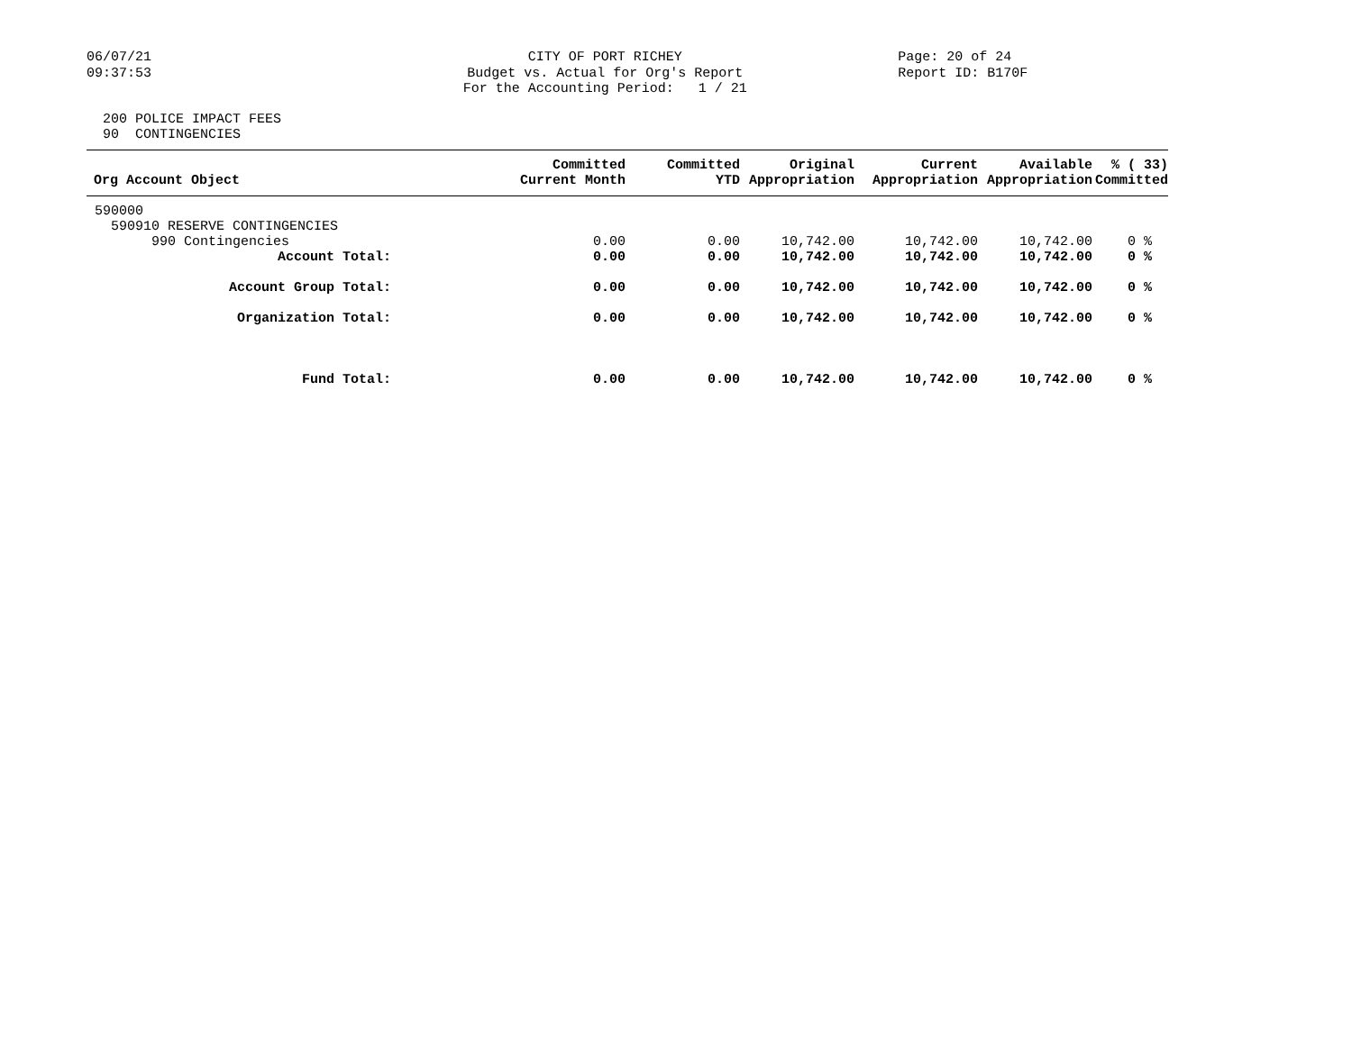06/07/21
09:37:53
CITY OF PORT RICHEY
Budget vs. Actual for Org's Report
For the Accounting Period: 1 / 21
Page: 20 of 24
Report ID: B170F
200 POLICE IMPACT FEES 90 CONTINGENCIES
| Org Account Object | Committed Current Month | Committed YTD | Original Appropriation | Current Appropriation | Available Appropriation | % ( 33) Committed |
| --- | --- | --- | --- | --- | --- | --- |
| 590000 | | | | | | |
| 590910 RESERVE CONTINGENCIES | | | | | | |
| 990 Contingencies | 0.00 | 0.00 | 10,742.00 | 10,742.00 | 10,742.00 | 0 % |
| Account Total: | 0.00 | 0.00 | 10,742.00 | 10,742.00 | 10,742.00 | 0 % |
| Account Group Total: | 0.00 | 0.00 | 10,742.00 | 10,742.00 | 10,742.00 | 0 % |
| Organization Total: | 0.00 | 0.00 | 10,742.00 | 10,742.00 | 10,742.00 | 0 % |
| Fund Total: | 0.00 | 0.00 | 10,742.00 | 10,742.00 | 10,742.00 | 0 % |